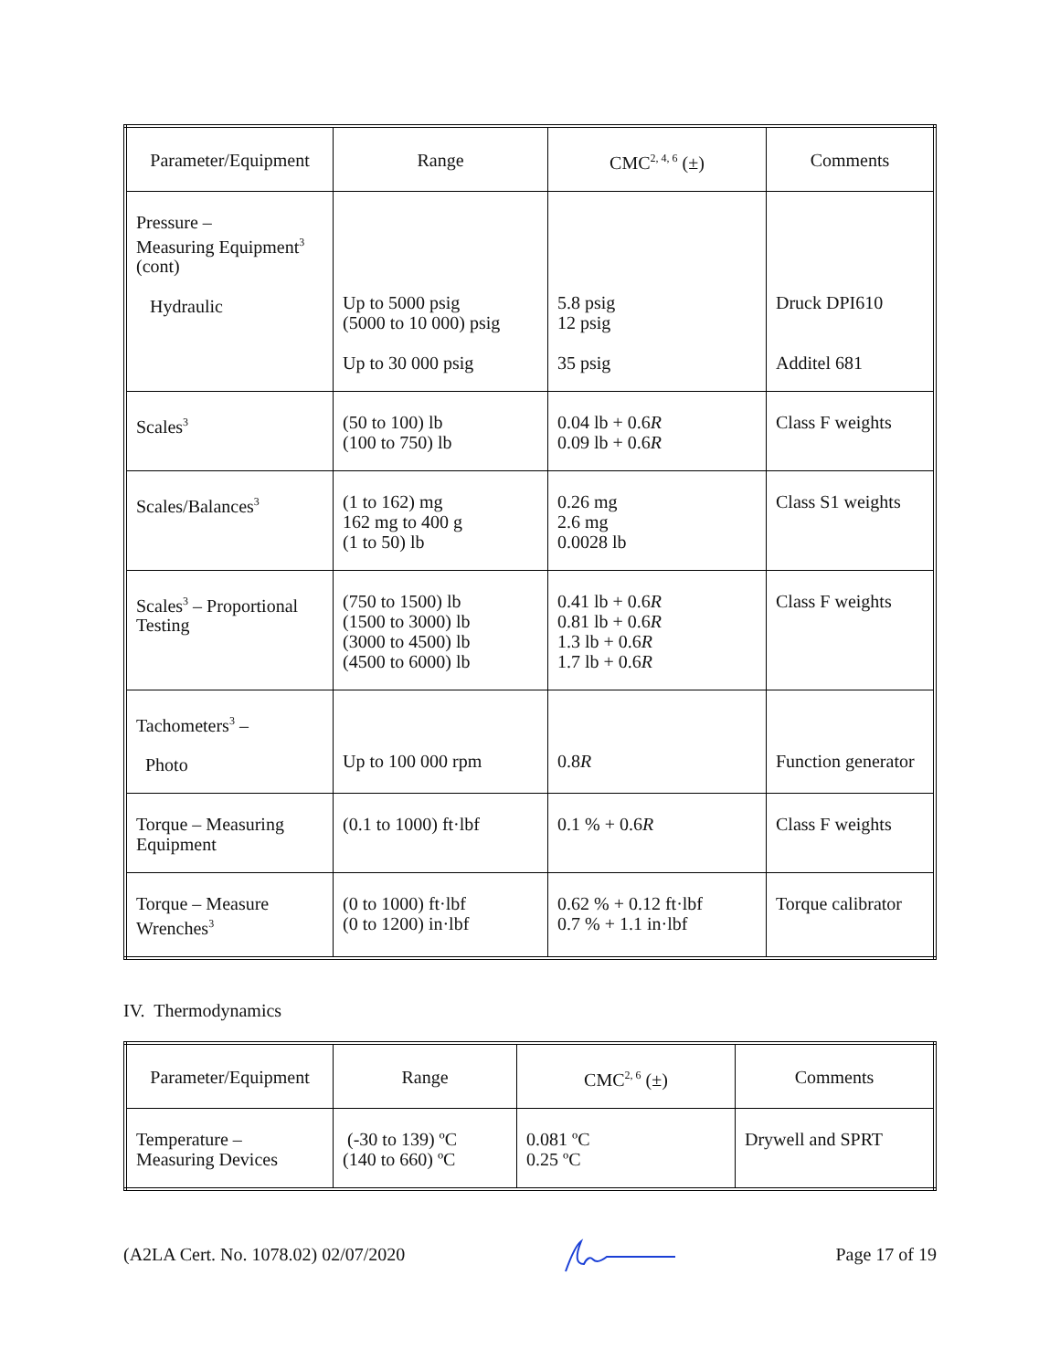| Parameter/Equipment | Range | CMC<sup>2, 4, 6</sup> (±) | Comments |
| --- | --- | --- | --- |
| Pressure – Measuring Equipment<sup>3</sup> (cont) Hydraulic | Up to 5000 psig (5000 to 10 000) psig Up to 30 000 psig | 5.8 psig 12 psig 35 psig | Druck DPI610 Additel 681 |
| Scales<sup>3</sup> | (50 to 100) lb (100 to 750) lb | 0.04 lb + 0.6 R 0.09 lb + 0.6 R | Class F weights |
| Scales/Balances<sup>3</sup> | (1 to 162) mg 162 mg to 400 g (1 to 50) lb | 0.26 mg 2.6 mg 0.0028 lb | Class S1 weights |
| Scales<sup>3</sup> – Proportional Testing | (750 to 1500) lb (1500 to 3000) lb (3000 to 4500) lb (4500 to 6000) lb | 0.41 lb + 0.6 R 0.81 lb + 0.6 R 1.3 lb + 0.6 R 1.7 lb + 0.6 R | Class F weights |
| Tachometers<sup>3</sup> – Photo | Up to 100 000 rpm | 0.8 R | Function generator |
| Torque – Measuring Equipment | (0.1 to 1000) ft·lbf | 0.1 % + 0.6 R | Class F weights |
| Torque – Measure Wrenches<sup>3</sup> | (0 to 1000) ft·lbf (0 to 1200) in·lbf | 0.62 % + 0.12 ft·lbf 0.7 % + 1.1 in·lbf | Torque calibrator |
IV. Thermodynamics
| Parameter/Equipment | Range | CMC<sup>2, 6</sup> (±) | Comments |
| --- | --- | --- | --- |
| Temperature – Measuring Devices | (-30 to 139) ºC (140 to 660) ºC | 0.081 ºC 0.25 ºC | Drywell and SPRT |
(A2LA Cert. No. 1078.02) 02/07/2020 Page 17 of 19